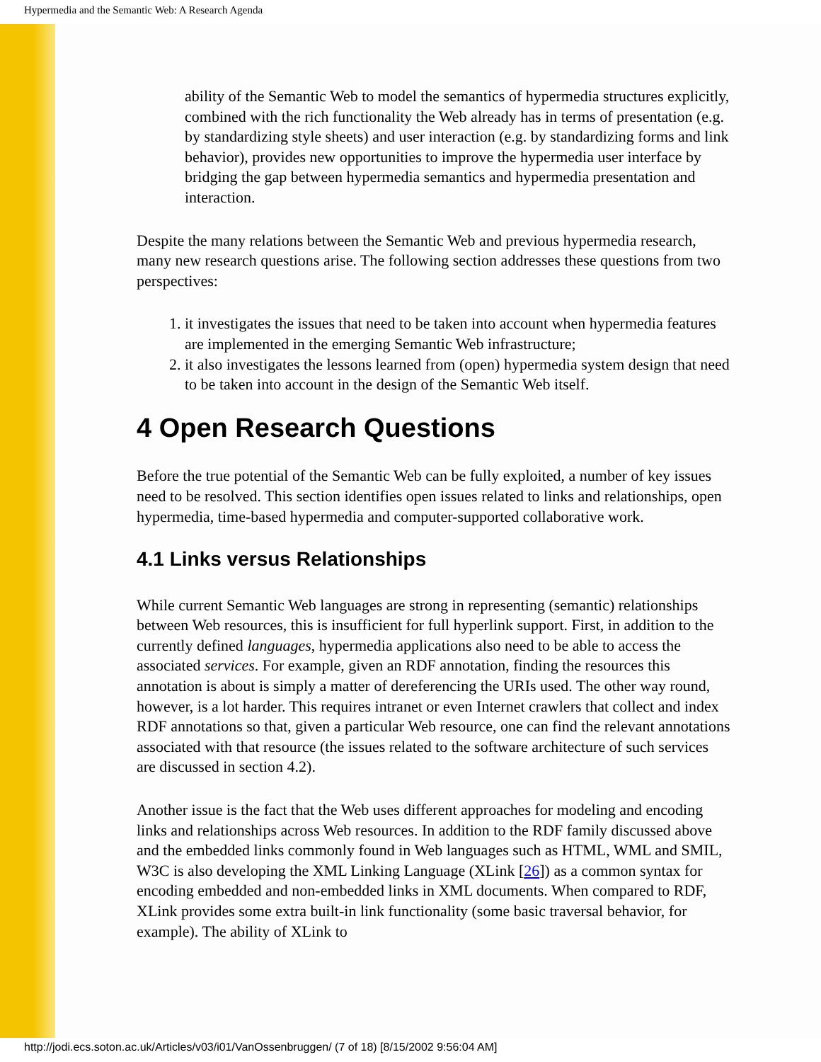Hypermedia and the Semantic Web: A Research Agenda
ability of the Semantic Web to model the semantics of hypermedia structures explicitly, combined with the rich functionality the Web already has in terms of presentation (e.g. by standardizing style sheets) and user interaction (e.g. by standardizing forms and link behavior), provides new opportunities to improve the hypermedia user interface by bridging the gap between hypermedia semantics and hypermedia presentation and interaction.
Despite the many relations between the Semantic Web and previous hypermedia research, many new research questions arise. The following section addresses these questions from two perspectives:
1. it investigates the issues that need to be taken into account when hypermedia features are implemented in the emerging Semantic Web infrastructure;
2. it also investigates the lessons learned from (open) hypermedia system design that need to be taken into account in the design of the Semantic Web itself.
4 Open Research Questions
Before the true potential of the Semantic Web can be fully exploited, a number of key issues need to be resolved. This section identifies open issues related to links and relationships, open hypermedia, time-based hypermedia and computer-supported collaborative work.
4.1 Links versus Relationships
While current Semantic Web languages are strong in representing (semantic) relationships between Web resources, this is insufficient for full hyperlink support. First, in addition to the currently defined languages, hypermedia applications also need to be able to access the associated services. For example, given an RDF annotation, finding the resources this annotation is about is simply a matter of dereferencing the URIs used. The other way round, however, is a lot harder. This requires intranet or even Internet crawlers that collect and index RDF annotations so that, given a particular Web resource, one can find the relevant annotations associated with that resource (the issues related to the software architecture of such services are discussed in section 4.2).
Another issue is the fact that the Web uses different approaches for modeling and encoding links and relationships across Web resources. In addition to the RDF family discussed above and the embedded links commonly found in Web languages such as HTML, WML and SMIL, W3C is also developing the XML Linking Language (XLink [26]) as a common syntax for encoding embedded and non-embedded links in XML documents. When compared to RDF, XLink provides some extra built-in link functionality (some basic traversal behavior, for example). The ability of XLink to
http://jodi.ecs.soton.ac.uk/Articles/v03/i01/VanOssenbruggen/ (7 of 18) [8/15/2002 9:56:04 AM]